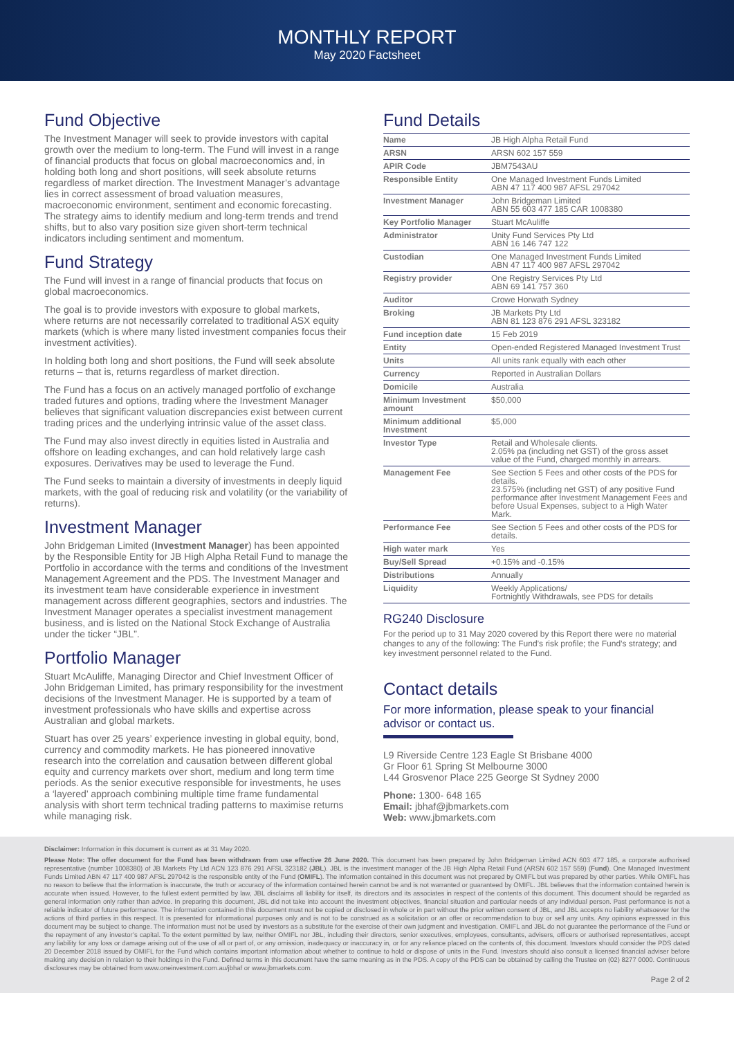MONTHLY REPORT
May 2020 Factsheet
Fund Objective
The Investment Manager will seek to provide investors with capital growth over the medium to long-term. The Fund will invest in a range of financial products that focus on global macroeconomics and, in holding both long and short positions, will seek absolute returns regardless of market direction. The Investment Manager’s advantage lies in correct assessment of broad valuation measures, macroeconomic environment, sentiment and economic forecasting. The strategy aims to identify medium and long-term trends and trend shifts, but to also vary position size given short-term technical indicators including sentiment and momentum.
Fund Strategy
The Fund will invest in a range of financial products that focus on global macroeconomics.
The goal is to provide investors with exposure to global markets, where returns are not necessarily correlated to traditional ASX equity markets (which is where many listed investment companies focus their investment activities).
In holding both long and short positions, the Fund will seek absolute returns – that is, returns regardless of market direction.
The Fund has a focus on an actively managed portfolio of exchange traded futures and options, trading where the Investment Manager believes that significant valuation discrepancies exist between current trading prices and the underlying intrinsic value of the asset class.
The Fund may also invest directly in equities listed in Australia and offshore on leading exchanges, and can hold relatively large cash exposures. Derivatives may be used to leverage the Fund.
The Fund seeks to maintain a diversity of investments in deeply liquid markets, with the goal of reducing risk and volatility (or the variability of returns).
Investment Manager
John Bridgeman Limited (Investment Manager) has been appointed by the Responsible Entity for JB High Alpha Retail Fund to manage the Portfolio in accordance with the terms and conditions of the Investment Management Agreement and the PDS. The Investment Manager and its investment team have considerable experience in investment management across different geographies, sectors and industries. The Investment Manager operates a specialist investment management business, and is listed on the National Stock Exchange of Australia under the ticker “JBL”.
Portfolio Manager
Stuart McAuliffe, Managing Director and Chief Investment Officer of John Bridgeman Limited, has primary responsibility for the investment decisions of the Investment Manager. He is supported by a team of investment professionals who have skills and expertise across Australian and global markets.
Stuart has over 25 years’ experience investing in global equity, bond, currency and commodity markets. He has pioneered innovative research into the correlation and causation between different global equity and currency markets over short, medium and long term time periods. As the senior executive responsible for investments, he uses a ‘layered’ approach combining multiple time frame fundamental analysis with short term technical trading patterns to maximise returns while managing risk.
Fund Details
| Name | JB High Alpha Retail Fund |
| ARSN | ARSN 602 157 559 |
| APIR Code | JBM7543AU |
| Responsible Entity | One Managed Investment Funds Limited ABN 47 117 400 987 AFSL 297042 |
| Investment Manager | John Bridgeman Limited ABN 55 603 477 185 CAR 1008380 |
| Key Portfolio Manager | Stuart McAuliffe |
| Administrator | Unity Fund Services Pty Ltd ABN 16 146 747 122 |
| Custodian | One Managed Investment Funds Limited ABN 47 117 400 987 AFSL 297042 |
| Registry provider | One Registry Services Pty Ltd ABN 69 141 757 360 |
| Auditor | Crowe Horwath Sydney |
| Broking | JB Markets Pty Ltd ABN 81 123 876 291 AFSL 323182 |
| Fund inception date | 15 Feb 2019 |
| Entity | Open-ended Registered Managed Investment Trust |
| Units | All units rank equally with each other |
| Currency | Reported in Australian Dollars |
| Domicile | Australia |
| Minimum Investment amount | $50,000 |
| Minimum additional Investment | $5,000 |
| Investor Type | Retail and Wholesale clients. 2.05% pa (including net GST) of the gross asset value of the Fund, charged monthly in arrears. |
| Management Fee | See Section 5 Fees and other costs of the PDS for details. 23.575% (including net GST) of any positive Fund performance after Investment Management Fees and before Usual Expenses, subject to a High Water Mark. |
| Performance Fee | See Section 5 Fees and other costs of the PDS for details. |
| High water mark | Yes |
| Buy/Sell Spread | +0.15% and -0.15% |
| Distributions | Annually |
| Liquidity | Weekly Applications/ Fortnightly Withdrawals, see PDS for details |
RG240 Disclosure
For the period up to 31 May 2020 covered by this Report there were no material changes to any of the following: The Fund’s risk profile; the Fund’s strategy; and key investment personnel related to the Fund.
Contact details
For more information, please speak to your financial advisor or contact us.
L9 Riverside Centre 123 Eagle St Brisbane 4000
Gr Floor 61 Spring St Melbourne 3000
L44 Grosvenor Place 225 George St Sydney 2000
Phone: 1300- 648 165
Email: jbhaf@jbmarkets.com
Web: www.jbmarkets.com
Disclaimer: Information in this document is current as at 31 May 2020.
Please Note: The offer document for the Fund has been withdrawn from use effective 26 June 2020. This document has been prepared by John Bridgeman Limited ACN 603 477 185, a corporate authorised representative (number 1008380) of JB Markets Pty Ltd ACN 123 876 291 AFSL 323182 (JBL). JBL is the investment manager of the JB High Alpha Retail Fund (ARSN 602 157 559) (Fund). One Managed Investment Funds Limited ABN 47 117 400 987 AFSL 297042 is the responsible entity of the Fund (OMIFL). The information contained in this document was not prepared by OMIFL but was prepared by other parties. While OMIFL has no reason to believe that the information is inaccurate, the truth or accuracy of the information contained herein cannot be and is not warranted or guaranteed by OMIFL. JBL believes that the information contained herein is accurate when issued. However, to the fullest extent permitted by law, JBL disclaims all liability for itself, its directors and its associates in respect of the contents of this document. This document should be regarded as general information only rather than advice. In preparing this document, JBL did not take into account the investment objectives, financial situation and particular needs of any individual person. Past performance is not a reliable indicator of future performance. The information contained in this document must not be copied or disclosed in whole or in part without the prior written consent of JBL, and JBL accepts no liability whatsoever for the actions of third parties in this respect. It is presented for informational purposes only and is not to be construed as a solicitation or an offer or recommendation to buy or sell any units. Any opinions expressed in this document may be subject to change. The information must not be used by investors as a substitute for the exercise of their own judgment and investigation. OMIFL and JBL do not guarantee the performance of the Fund or the repayment of any investor’s capital. To the extent permitted by law, neither OMIFL nor JBL, including their directors, senior executives, employees, consultants, advisers, officers or authorised representatives, accept any liability for any loss or damage arising out of the use of all or part of, or any omission, inadequacy or inaccuracy in, or for any reliance placed on the contents of, this document. Investors should consider the PDS dated 20 December 2018 issued by OMIFL for the Fund which contains important information about whether to continue to hold or dispose of units in the Fund. Investors should also consult a licensed financial adviser before making any decision in relation to their holdings in the Fund. Defined terms in this document have the same meaning as in the PDS. A copy of the PDS can be obtained by calling the Trustee on (02) 8277 0000. Continuous disclosures may be obtained from www.oneinvestment.com.au/jbhaf or www.jbmarkets.com.
Page 2 of 2